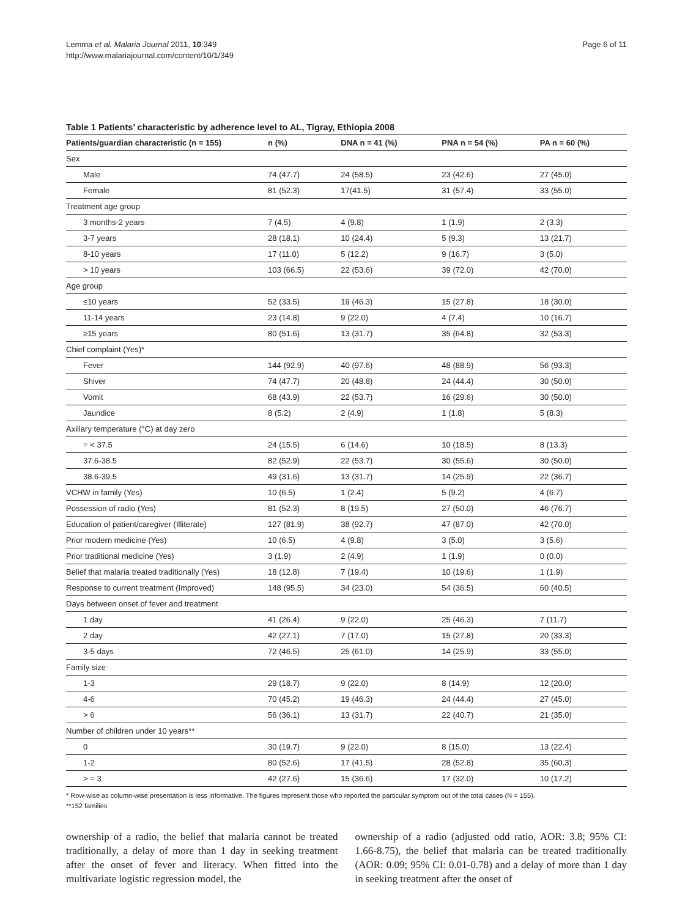Lemma et al. Malaria Journal 2011, 10:349
http://www.malariajournal.com/content/10/1/349
Page 6 of 11
Table 1 Patients’ characteristic by adherence level to AL, Tigray, Ethiopia 2008
| Patients/guardian characteristic (n = 155) | n (%) | DNA n = 41 (%) | PNA n = 54 (%) | PA n = 60 (%) |
| --- | --- | --- | --- | --- |
| Sex | | | | |
| Male | 74 (47.7) | 24 (58.5) | 23 (42.6) | 27 (45.0) |
| Female | 81 (52.3) | 17(41.5) | 31 (57.4) | 33 (55.0) |
| Treatment age group | | | | |
| 3 months-2 years | 7 (4.5) | 4 (9.8) | 1 (1.9) | 2 (3.3) |
| 3-7 years | 28 (18.1) | 10 (24.4) | 5 (9.3) | 13 (21.7) |
| 8-10 years | 17 (11.0) | 5 (12.2) | 9 (16.7) | 3 (5.0) |
| > 10 years | 103 (66.5) | 22 (53.6) | 39 (72.0) | 42 (70.0) |
| Age group | | | | |
| ≤10 years | 52 (33.5) | 19 (46.3) | 15 (27.8) | 18 (30.0) |
| 11-14 years | 23 (14.8) | 9 (22.0) | 4 (7.4) | 10 (16.7) |
| ≥15 years | 80 (51.6) | 13 (31.7) | 35 (64.8) | 32 (53.3) |
| Chief complaint (Yes)* | | | | |
| Fever | 144 (92.9) | 40 (97.6) | 48 (88.9) | 56 (93.3) |
| Shiver | 74 (47.7) | 20 (48.8) | 24 (44.4) | 30 (50.0) |
| Vomit | 68 (43.9) | 22 (53.7) | 16 (29.6) | 30 (50.0) |
| Jaundice | 8 (5.2) | 2 (4.9) | 1 (1.8) | 5 (8.3) |
| Axillary temperature (°C) at day zero | | | | |
| = < 37.5 | 24 (15.5) | 6 (14.6) | 10 (18.5) | 8 (13.3) |
| 37.6-38.5 | 82 (52.9) | 22 (53.7) | 30 (55.6) | 30 (50.0) |
| 38.6-39.5 | 49 (31.6) | 13 (31.7) | 14 (25.9) | 22 (36.7) |
| VCHW in family (Yes) | 10 (6.5) | 1 (2.4) | 5 (9.2) | 4 (6.7) |
| Possession of radio (Yes) | 81 (52.3) | 8 (19.5) | 27 (50.0) | 46 (76.7) |
| Education of patient/caregiver (Illiterate) | 127 (81.9) | 38 (92.7) | 47 (87.0) | 42 (70.0) |
| Prior modern medicine (Yes) | 10 (6.5) | 4 (9.8) | 3 (5.0) | 3 (5.6) |
| Prior traditional medicine (Yes) | 3 (1.9) | 2 (4.9) | 1 (1.9) | 0 (0.0) |
| Belief that malaria treated traditionally (Yes) | 18 (12.8) | 7 (19.4) | 10 (19.6) | 1 (1.9) |
| Response to current treatment (Improved) | 148 (95.5) | 34 (23.0) | 54 (36.5) | 60 (40.5) |
| Days between onset of fever and treatment | | | | |
| 1 day | 41 (26.4) | 9 (22.0) | 25 (46.3) | 7 (11.7) |
| 2 day | 42 (27.1) | 7 (17.0) | 15 (27.8) | 20 (33.3) |
| 3-5 days | 72 (46.5) | 25 (61.0) | 14 (25.9) | 33 (55.0) |
| Family size | | | | |
| 1-3 | 29 (18.7) | 9 (22.0) | 8 (14.9) | 12 (20.0) |
| 4-6 | 70 (45.2) | 19 (46.3) | 24 (44.4) | 27 (45.0) |
| > 6 | 56 (36.1) | 13 (31.7) | 22 (40.7) | 21 (35.0) |
| Number of children under 10 years** | | | | |
| 0 | 30 (19.7) | 9 (22.0) | 8 (15.0) | 13 (22.4) |
| 1-2 | 80 (52.6) | 17 (41.5) | 28 (52.8) | 35 (60.3) |
| > = 3 | 42 (27.6) | 15 (36.6) | 17 (32.0) | 10 (17.2) |
* Row-wise as column-wise presentation is less informative. The figures represent those who reported the particular symptom out of the total cases (N = 155).
**152 families
ownership of a radio, the belief that malaria cannot be treated traditionally, a delay of more than 1 day in seeking treatment after the onset of fever and literacy. When fitted into the multivariate logistic regression model, the
ownership of a radio (adjusted odd ratio, AOR: 3.8; 95% CI: 1.66-8.75), the belief that malaria can be treated traditionally (AOR: 0.09; 95% CI: 0.01-0.78) and a delay of more than 1 day in seeking treatment after the onset of